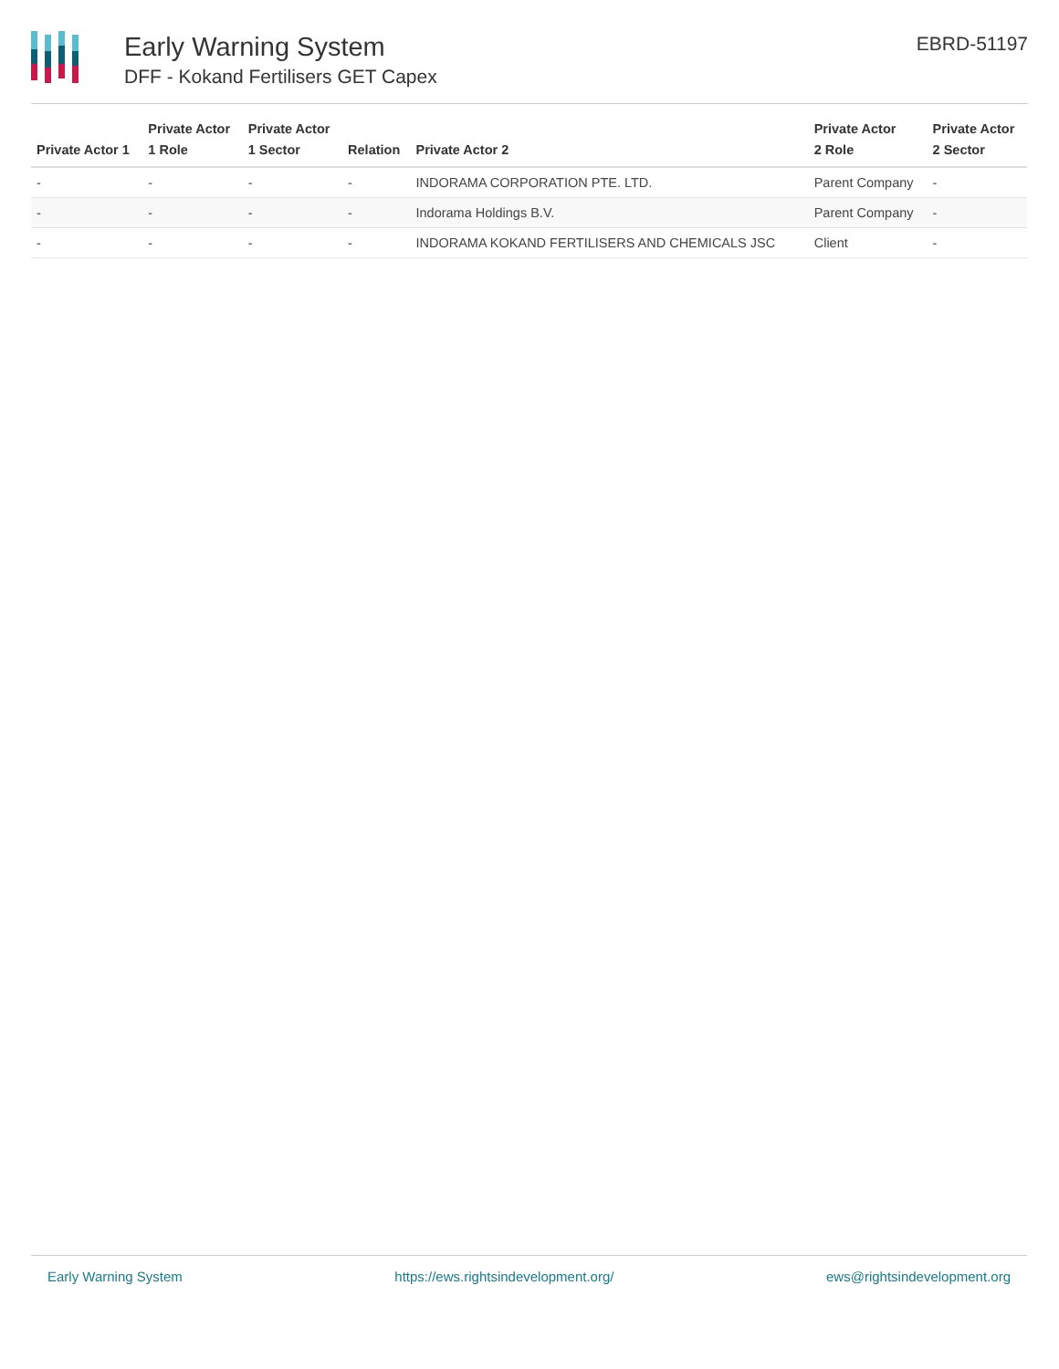Early Warning System
DFF - Kokand Fertilisers GET Capex
EBRD-51197
| Private Actor 1 | Private Actor 1 Role | Private Actor 1 Sector | Relation | Private Actor 2 | Private Actor 2 Role | Private Actor 2 Sector |
| --- | --- | --- | --- | --- | --- | --- |
| - | - | - | - | INDORAMA CORPORATION PTE. LTD. | Parent Company | - |
| - | - | - | - | Indorama Holdings B.V. | Parent Company | - |
| - | - | - | - | INDORAMA KOKAND FERTILISERS AND CHEMICALS JSC | Client | - |
Early Warning System https://ews.rightsindevelopment.org/ ews@rightsindevelopment.org